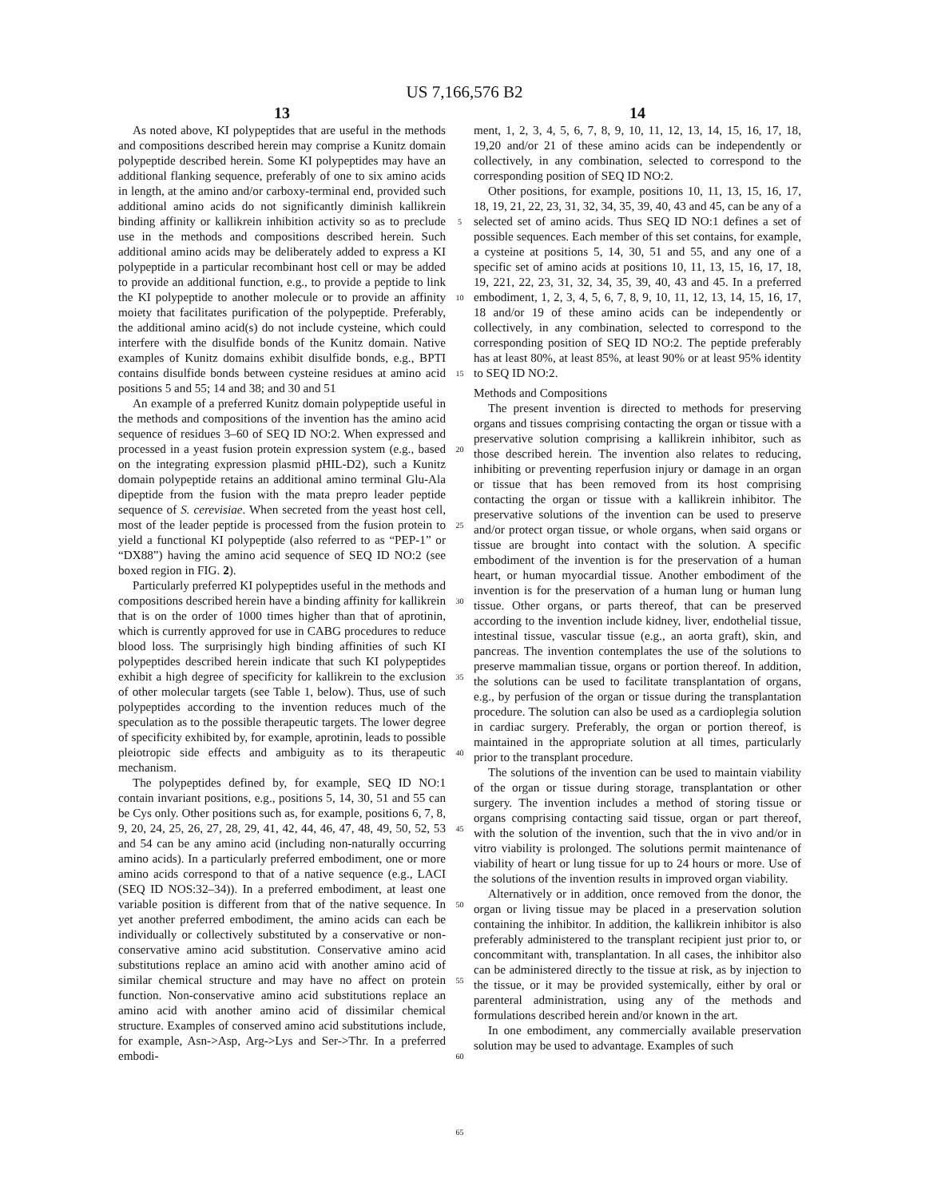US 7,166,576 B2
13
As noted above, KI polypeptides that are useful in the methods and compositions described herein may comprise a Kunitz domain polypeptide described herein. Some KI polypeptides may have an additional flanking sequence, preferably of one to six amino acids in length, at the amino and/or carboxy-terminal end, provided such additional amino acids do not significantly diminish kallikrein binding affinity or kallikrein inhibition activity so as to preclude use in the methods and compositions described herein. Such additional amino acids may be deliberately added to express a KI polypeptide in a particular recombinant host cell or may be added to provide an additional function, e.g., to provide a peptide to link the KI polypeptide to another molecule or to provide an affinity moiety that facilitates purification of the polypeptide. Preferably, the additional amino acid(s) do not include cysteine, which could interfere with the disulfide bonds of the Kunitz domain. Native examples of Kunitz domains exhibit disulfide bonds, e.g., BPTI contains disulfide bonds between cysteine residues at amino acid positions 5 and 55; 14 and 38; and 30 and 51
An example of a preferred Kunitz domain polypeptide useful in the methods and compositions of the invention has the amino acid sequence of residues 3–60 of SEQ ID NO:2. When expressed and processed in a yeast fusion protein expression system (e.g., based on the integrating expression plasmid pHIL-D2), such a Kunitz domain polypeptide retains an additional amino terminal Glu-Ala dipeptide from the fusion with the mata prepro leader peptide sequence of S. cerevisiae. When secreted from the yeast host cell, most of the leader peptide is processed from the fusion protein to yield a functional KI polypeptide (also referred to as “PEP-1” or “DX88”) having the amino acid sequence of SEQ ID NO:2 (see boxed region in FIG. 2).
Particularly preferred KI polypeptides useful in the methods and compositions described herein have a binding affinity for kallikrein that is on the order of 1000 times higher than that of aprotinin, which is currently approved for use in CABG procedures to reduce blood loss. The surprisingly high binding affinities of such KI polypeptides described herein indicate that such KI polypeptides exhibit a high degree of specificity for kallikrein to the exclusion of other molecular targets (see Table 1, below). Thus, use of such polypeptides according to the invention reduces much of the speculation as to the possible therapeutic targets. The lower degree of specificity exhibited by, for example, aprotinin, leads to possible pleiotropic side effects and ambiguity as to its therapeutic mechanism.
The polypeptides defined by, for example, SEQ ID NO:1 contain invariant positions, e.g., positions 5, 14, 30, 51 and 55 can be Cys only. Other positions such as, for example, positions 6, 7, 8, 9, 20, 24, 25, 26, 27, 28, 29, 41, 42, 44, 46, 47, 48, 49, 50, 52, 53 and 54 can be any amino acid (including non-naturally occurring amino acids). In a particularly preferred embodiment, one or more amino acids correspond to that of a native sequence (e.g., LACI (SEQ ID NOS:32–34)). In a preferred embodiment, at least one variable position is different from that of the native sequence. In yet another preferred embodiment, the amino acids can each be individually or collectively substituted by a conservative or non-conservative amino acid substitution. Conservative amino acid substitutions replace an amino acid with another amino acid of similar chemical structure and may have no affect on protein function. Non-conservative amino acid substitutions replace an amino acid with another amino acid of dissimilar chemical structure. Examples of conserved amino acid substitutions include, for example, Asn->Asp, Arg->Lys and Ser->Thr. In a preferred embodi-
5
10
15
20
25
30
35
40
45
50
55
60
65
14
ment, 1, 2, 3, 4, 5, 6, 7, 8, 9, 10, 11, 12, 13, 14, 15, 16, 17, 18, 19,20 and/or 21 of these amino acids can be independently or collectively, in any combination, selected to correspond to the corresponding position of SEQ ID NO:2.
Other positions, for example, positions 10, 11, 13, 15, 16, 17, 18, 19, 21, 22, 23, 31, 32, 34, 35, 39, 40, 43 and 45, can be any of a selected set of amino acids. Thus SEQ ID NO:1 defines a set of possible sequences. Each member of this set contains, for example, a cysteine at positions 5, 14, 30, 51 and 55, and any one of a specific set of amino acids at positions 10, 11, 13, 15, 16, 17, 18, 19, 221, 22, 23, 31, 32, 34, 35, 39, 40, 43 and 45. In a preferred embodiment, 1, 2, 3, 4, 5, 6, 7, 8, 9, 10, 11, 12, 13, 14, 15, 16, 17, 18 and/or 19 of these amino acids can be independently or collectively, in any combination, selected to correspond to the corresponding position of SEQ ID NO:2. The peptide preferably has at least 80%, at least 85%, at least 90% or at least 95% identity to SEQ ID NO:2.
Methods and Compositions
The present invention is directed to methods for preserving organs and tissues comprising contacting the organ or tissue with a preservative solution comprising a kallikrein inhibitor, such as those described herein. The invention also relates to reducing, inhibiting or preventing reperfusion injury or damage in an organ or tissue that has been removed from its host comprising contacting the organ or tissue with a kallikrein inhibitor. The preservative solutions of the invention can be used to preserve and/or protect organ tissue, or whole organs, when said organs or tissue are brought into contact with the solution. A specific embodiment of the invention is for the preservation of a human heart, or human myocardial tissue. Another embodiment of the invention is for the preservation of a human lung or human lung tissue. Other organs, or parts thereof, that can be preserved according to the invention include kidney, liver, endothelial tissue, intestinal tissue, vascular tissue (e.g., an aorta graft), skin, and pancreas. The invention contemplates the use of the solutions to preserve mammalian tissue, organs or portion thereof. In addition, the solutions can be used to facilitate transplantation of organs, e.g., by perfusion of the organ or tissue during the transplantation procedure. The solution can also be used as a cardioplegia solution in cardiac surgery. Preferably, the organ or portion thereof, is maintained in the appropriate solution at all times, particularly prior to the transplant procedure.
The solutions of the invention can be used to maintain viability of the organ or tissue during storage, transplantation or other surgery. The invention includes a method of storing tissue or organs comprising contacting said tissue, organ or part thereof, with the solution of the invention, such that the in vivo and/or in vitro viability is prolonged. The solutions permit maintenance of viability of heart or lung tissue for up to 24 hours or more. Use of the solutions of the invention results in improved organ viability.
Alternatively or in addition, once removed from the donor, the organ or living tissue may be placed in a preservation solution containing the inhibitor. In addition, the kallikrein inhibitor is also preferably administered to the transplant recipient just prior to, or concommitant with, transplantation. In all cases, the inhibitor also can be administered directly to the tissue at risk, as by injection to the tissue, or it may be provided systemically, either by oral or parenteral administration, using any of the methods and formulations described herein and/or known in the art.
In one embodiment, any commercially available preservation solution may be used to advantage. Examples of such